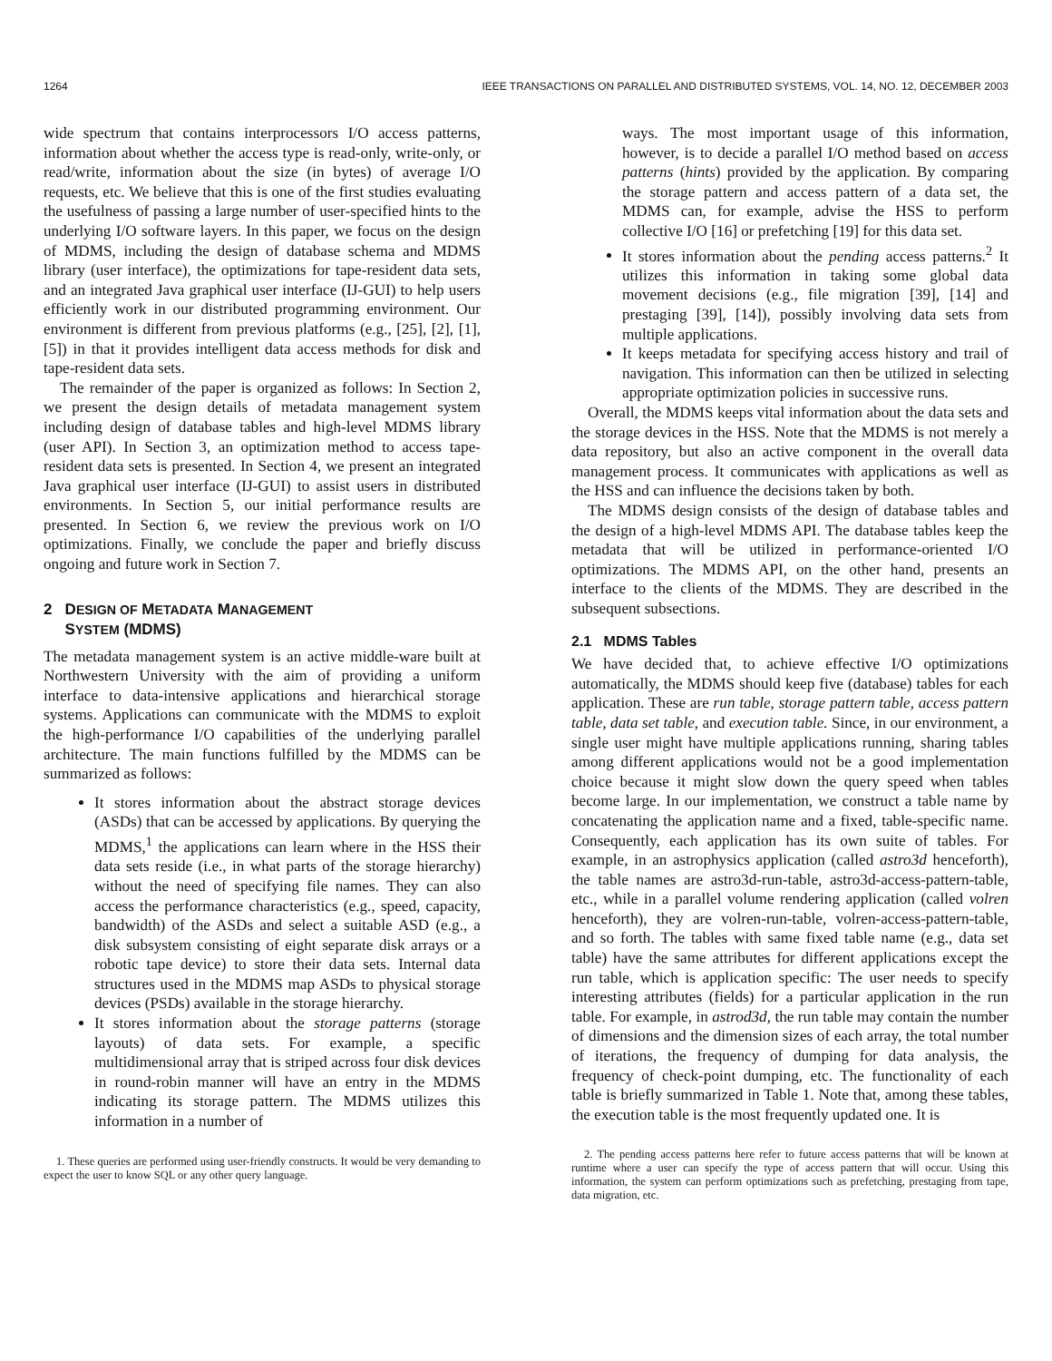1264 IEEE TRANSACTIONS ON PARALLEL AND DISTRIBUTED SYSTEMS, VOL. 14, NO. 12, DECEMBER 2003
wide spectrum that contains interprocessors I/O access patterns, information about whether the access type is read-only, write-only, or read/write, information about the size (in bytes) of average I/O requests, etc. We believe that this is one of the first studies evaluating the usefulness of passing a large number of user-specified hints to the underlying I/O software layers. In this paper, we focus on the design of MDMS, including the design of database schema and MDMS library (user interface), the optimizations for tape-resident data sets, and an integrated Java graphical user interface (IJ-GUI) to help users efficiently work in our distributed programming environment. Our environment is different from previous platforms (e.g., [25], [2], [1], [5]) in that it provides intelligent data access methods for disk and tape-resident data sets.
The remainder of the paper is organized as follows: In Section 2, we present the design details of metadata management system including design of database tables and high-level MDMS library (user API). In Section 3, an optimization method to access tape-resident data sets is presented. In Section 4, we present an integrated Java graphical user interface (IJ-GUI) to assist users in distributed environments. In Section 5, our initial performance results are presented. In Section 6, we review the previous work on I/O optimizations. Finally, we conclude the paper and briefly discuss ongoing and future work in Section 7.
2 DESIGN OF METADATA MANAGEMENT
SYSTEM (MDMS)
The metadata management system is an active middle-ware built at Northwestern University with the aim of providing a uniform interface to data-intensive applications and hierarchical storage systems. Applications can communicate with the MDMS to exploit the high-performance I/O capabilities of the underlying parallel architecture. The main functions fulfilled by the MDMS can be summarized as follows:
It stores information about the abstract storage devices (ASDs) that can be accessed by applications. By querying the MDMS,<sup>1</sup> the applications can learn where in the HSS their data sets reside (i.e., in what parts of the storage hierarchy) without the need of specifying file names. They can also access the performance characteristics (e.g., speed, capacity, bandwidth) of the ASDs and select a suitable ASD (e.g., a disk subsystem consisting of eight separate disk arrays or a robotic tape device) to store their data sets. Internal data structures used in the MDMS map ASDs to physical storage devices (PSDs) available in the storage hierarchy.
It stores information about the storage patterns (storage layouts) of data sets. For example, a specific multidimensional array that is striped across four disk devices in round-robin manner will have an entry in the MDMS indicating its storage pattern. The MDMS utilizes this information in a number of
1. These queries are performed using user-friendly constructs. It would be very demanding to expect the user to know SQL or any other query language.
ways. The most important usage of this information, however, is to decide a parallel I/O method based on access patterns (hints) provided by the application. By comparing the storage pattern and access pattern of a data set, the MDMS can, for example, advise the HSS to perform collective I/O [16] or prefetching [19] for this data set.
It stores information about the pending access patterns.<sup>2</sup> It utilizes this information in taking some global data movement decisions (e.g., file migration [39], [14] and prestaging [39], [14]), possibly involving data sets from multiple applications.
It keeps metadata for specifying access history and trail of navigation. This information can then be utilized in selecting appropriate optimization policies in successive runs.
Overall, the MDMS keeps vital information about the data sets and the storage devices in the HSS. Note that the MDMS is not merely a data repository, but also an active component in the overall data management process. It communicates with applications as well as the HSS and can influence the decisions taken by both.
The MDMS design consists of the design of database tables and the design of a high-level MDMS API. The database tables keep the metadata that will be utilized in performance-oriented I/O optimizations. The MDMS API, on the other hand, presents an interface to the clients of the MDMS. They are described in the subsequent subsections.
2.1 MDMS Tables
We have decided that, to achieve effective I/O optimizations automatically, the MDMS should keep five (database) tables for each application. These are run table, storage pattern table, access pattern table, data set table, and execution table. Since, in our environment, a single user might have multiple applications running, sharing tables among different applications would not be a good implementation choice because it might slow down the query speed when tables become large. In our implementation, we construct a table name by concatenating the application name and a fixed, table-specific name. Consequently, each application has its own suite of tables. For example, in an astrophysics application (called astro3d henceforth), the table names are astro3d-run-table, astro3d-access-pattern-table, etc., while in a parallel volume rendering application (called volren henceforth), they are volren-run-table, volren-access-pattern-table, and so forth. The tables with same fixed table name (e.g., data set table) have the same attributes for different applications except the run table, which is application specific: The user needs to specify interesting attributes (fields) for a particular application in the run table. For example, in astrod3d, the run table may contain the number of dimensions and the dimension sizes of each array, the total number of iterations, the frequency of dumping for data analysis, the frequency of check-point dumping, etc. The functionality of each table is briefly summarized in Table 1. Note that, among these tables, the execution table is the most frequently updated one. It is
2. The pending access patterns here refer to future access patterns that will be known at runtime where a user can specify the type of access pattern that will occur. Using this information, the system can perform optimizations such as prefetching, prestaging from tape, data migration, etc.